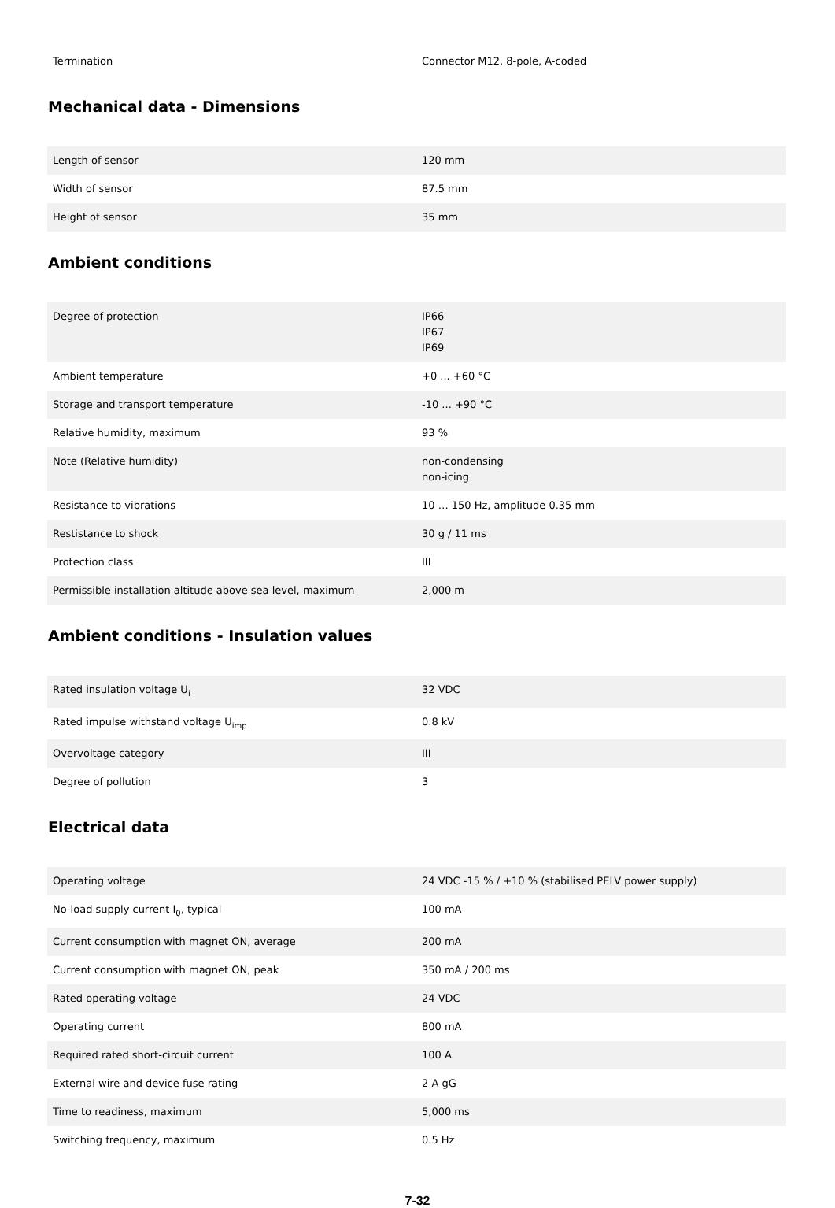| Termination | Connector M12, 8-pole, A-coded |
Mechanical data - Dimensions
| Length of sensor | 120 mm |
| Width of sensor | 87.5 mm |
| Height of sensor | 35 mm |
Ambient conditions
| Degree of protection | IP66 IP67 IP69 |
| Ambient temperature | +0 ... +60 °C |
| Storage and transport temperature | -10 ... +90 °C |
| Relative humidity, maximum | 93 % |
| Note (Relative humidity) | non-condensing non-icing |
| Resistance to vibrations | 10 … 150 Hz, amplitude 0.35 mm |
| Restistance to shock | 30 g / 11 ms |
| Protection class | III |
| Permissible installation altitude above sea level, maximum | 2,000 m |
Ambient conditions - Insulation values
| Rated insulation voltage U<sub>i</sub> | 32 VDC |
| Rated impulse withstand voltage U<sub>imp</sub> | 0.8 kV |
| Overvoltage category | III |
| Degree of pollution | 3 |
Electrical data
| Operating voltage | 24 VDC -15 % / +10 % (stabilised PELV power supply) |
| No-load supply current I<sub>0</sub>, typical | 100 mA |
| Current consumption with magnet ON, average | 200 mA |
| Current consumption with magnet ON, peak | 350 mA / 200 ms |
| Rated operating voltage | 24 VDC |
| Operating current | 800 mA |
| Required rated short-circuit current | 100 A |
| External wire and device fuse rating | 2 A gG |
| Time to readiness, maximum | 5,000 ms |
| Switching frequency, maximum | 0.5 Hz |
7-32